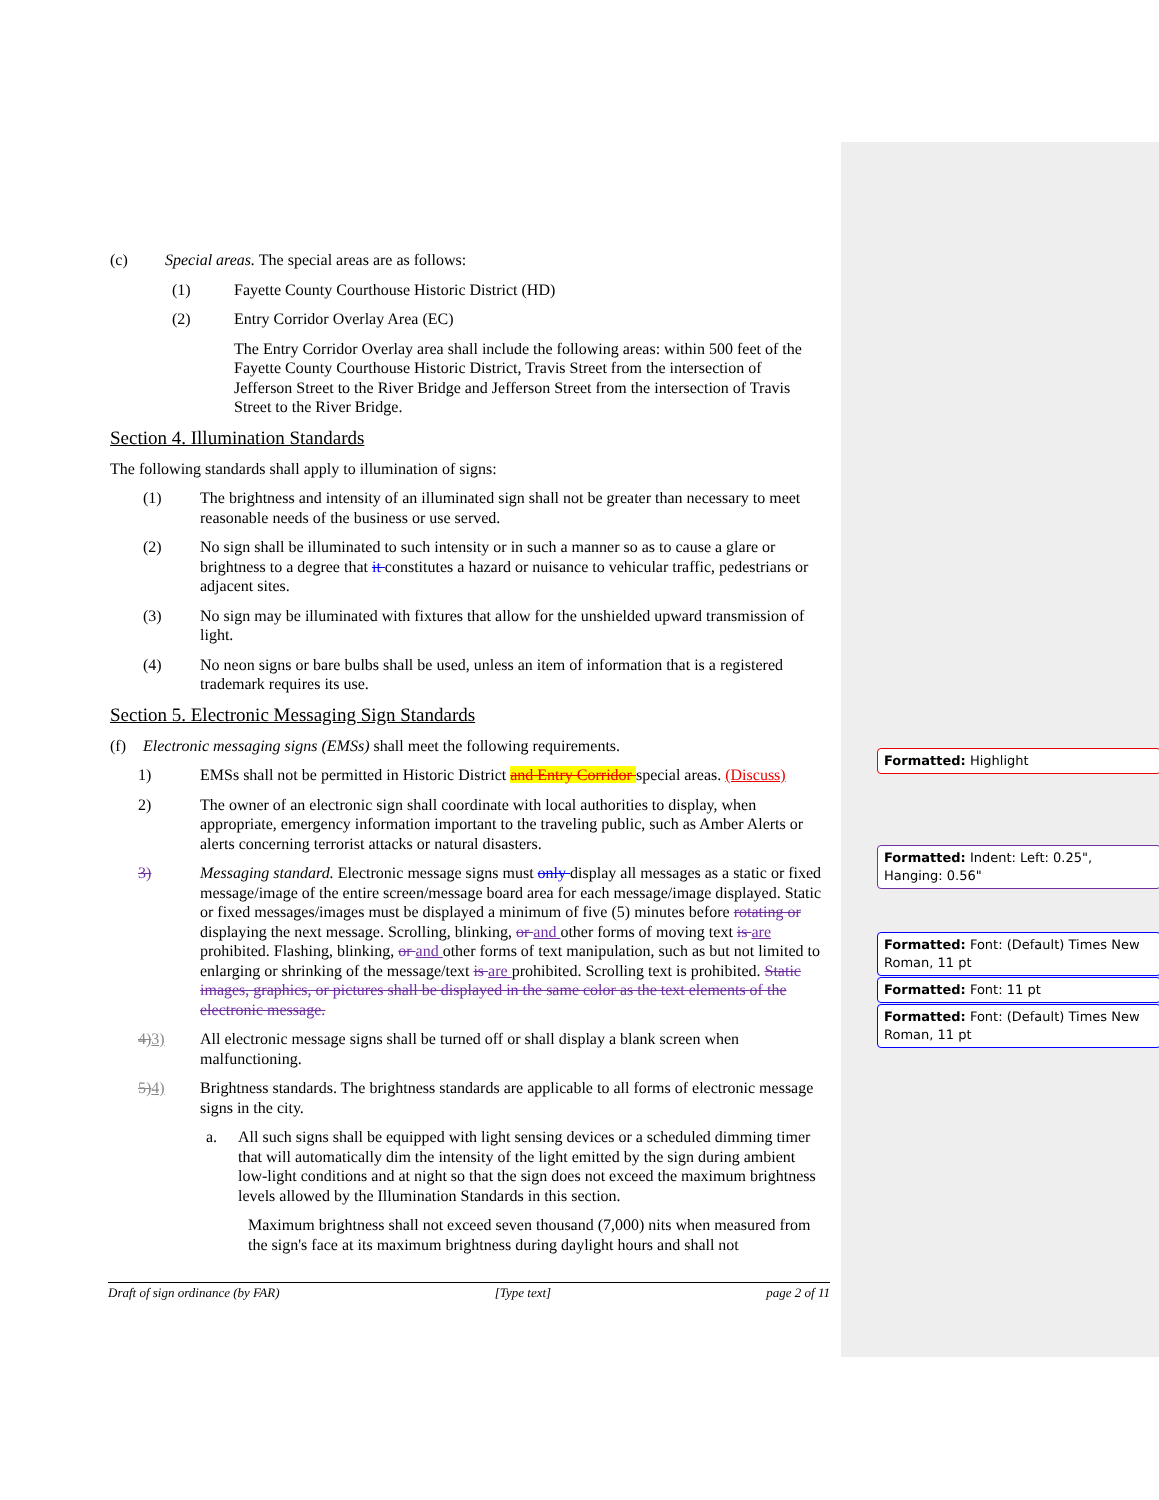(c) Special areas. The special areas are as follows:
(1) Fayette County Courthouse Historic District (HD)
(2) Entry Corridor Overlay Area (EC)
The Entry Corridor Overlay area shall include the following areas: within 500 feet of the Fayette County Courthouse Historic District, Travis Street from the intersection of Jefferson Street to the River Bridge and Jefferson Street from the intersection of Travis Street to the River Bridge.
Section 4. Illumination Standards
The following standards shall apply to illumination of signs:
(1) The brightness and intensity of an illuminated sign shall not be greater than necessary to meet reasonable needs of the business or use served.
(2) No sign shall be illuminated to such intensity or in such a manner so as to cause a glare or brightness to a degree that it constitutes a hazard or nuisance to vehicular traffic, pedestrians or adjacent sites.
(3) No sign may be illuminated with fixtures that allow for the unshielded upward transmission of light.
(4) No neon signs or bare bulbs shall be used, unless an item of information that is a registered trademark requires its use.
Section 5. Electronic Messaging Sign Standards
(f) Electronic messaging signs (EMSs) shall meet the following requirements.
1) EMSs shall not be permitted in Historic District and Entry Corridor special areas. (Discuss)
2) The owner of an electronic sign shall coordinate with local authorities to display, when appropriate, emergency information important to the traveling public, such as Amber Alerts or alerts concerning terrorist attacks or natural disasters.
3) Messaging standard. Electronic message signs must only display all messages as a static or fixed message/image of the entire screen/message board area for each message/image displayed. Static or fixed messages/images must be displayed a minimum of five (5) minutes before rotating or displaying the next message. Scrolling, blinking, or and other forms of moving text is are prohibited. Flashing, blinking, or and other forms of text manipulation, such as but not limited to enlarging or shrinking of the message/text is are prohibited. Scrolling text is prohibited. Static images, graphics, or pictures shall be displayed in the same color as the text elements of the electronic message.
4) 3) All electronic message signs shall be turned off or shall display a blank screen when malfunctioning.
5) 4) Brightness standards. The brightness standards are applicable to all forms of electronic message signs in the city.
a. All such signs shall be equipped with light sensing devices or a scheduled dimming timer that will automatically dim the intensity of the light emitted by the sign during ambient low-light conditions and at night so that the sign does not exceed the maximum brightness levels allowed by the Illumination Standards in this section.
Maximum brightness shall not exceed seven thousand (7,000) nits when measured from the sign's face at its maximum brightness during daylight hours and shall not
Draft of sign ordinance (by FAR) [Type text] page 2 of 11
Formatted: Highlight
Formatted: Indent: Left: 0.25", Hanging: 0.56"
Formatted: Font: (Default) Times New Roman, 11 pt
Formatted: Font: 11 pt
Formatted: Font: (Default) Times New Roman, 11 pt